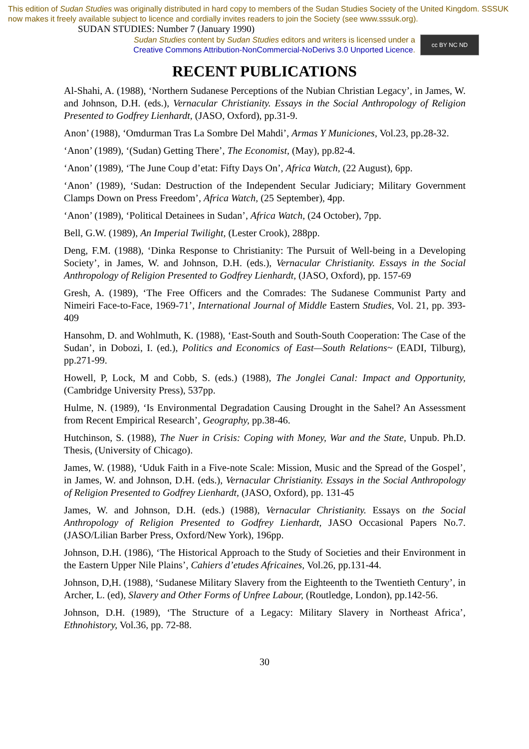This edition of Sudan Studies was originally distributed in hard copy to members of the Sudan Studies Society of the United Kingdom. SSSUK now makes it freely available subject to licence and cordially invites readers to join the Society (see www.sssuk.org). SUDAN STUDIES: Number 7 (January 1990)
Sudan Studies content by Sudan Studies editors and writers is licensed under a
Creative Commons Attribution-NonCommercial-NoDerivs 3.0 Unported Licence.
cc BY NC ND
RECENT PUBLICATIONS
Al-Shahi, A. (1988), ‘Northern Sudanese Perceptions of the Nubian Christian Legacy’, in James, W. and Johnson, D.H. (eds.), Vernacular Christianity. Essays in the Social Anthropology of Religion Presented to Godfrey Lienhardt, (JASO, Oxford), pp.31-9.
Anon’ (1988), ‘Omdurman Tras La Sombre Del Mahdi’, Armas Y Municiones, Vol.23, pp.28-32.
‘Anon’ (1989), ‘(Sudan) Getting There’, The Economist, (May), pp.82-4.
‘Anon’ (1989), ‘The June Coup d’etat: Fifty Days On’, Africa Watch, (22 August), 6pp.
‘Anon’ (1989), ‘Sudan: Destruction of the Independent Secular Judiciary; Military Government Clamps Down on Press Freedom’, Africa Watch, (25 September), 4pp.
‘Anon’ (1989), ‘Political Detainees in Sudan’, Africa Watch, (24 October), 7pp.
Bell, G.W. (1989), An Imperial Twilight, (Lester Crook), 288pp.
Deng, F.M. (1988), ‘Dinka Response to Christianity: The Pursuit of Well-being in a Developing Society’, in James, W. and Johnson, D.H. (eds.), Vernacular Christianity. Essays in the Social Anthropology of Religion Presented to Godfrey Lienhardt, (JASO, Oxford), pp. 157-69
Gresh, A. (1989), ‘The Free Officers and the Comrades: The Sudanese Communist Party and Nimeiri Face-to-Face, 1969-71’, International Journal of Middle Eastern Studies, Vol. 21, pp. 393-409
Hansohm, D. and Wohlmuth, K. (1988), ‘East-South and South-South Cooperation: The Case of the Sudan’, in Dobozi, I. (ed.), Politics and Economics of East—South Relations~ (EADI, Tilburg), pp.271-99.
Howell, P, Lock, M and Cobb, S. (eds.) (1988), The Jonglei Canal: Impact and Opportunity, (Cambridge University Press), 537pp.
Hulme, N. (1989), ‘Is Environmental Degradation Causing Drought in the Sahel? An Assessment from Recent Empirical Research’, Geography, pp.38-46.
Hutchinson, S. (1988), The Nuer in Crisis: Coping with Money, War and the State, Unpub. Ph.D. Thesis, (University of Chicago).
James, W. (1988), ‘Uduk Faith in a Five-note Scale: Mission, Music and the Spread of the Gospel’, in James, W. and Johnson, D.H. (eds.), Vernacular Christianity. Essays in the Social Anthropology of Religion Presented to Godfrey Lienhardt, (JASO, Oxford), pp. 131-45
James, W. and Johnson, D.H. (eds.) (1988), Vernacular Christianity. Essays on the Social Anthropology of Religion Presented to Godfrey Lienhardt, JASO Occasional Papers No.7. (JASO/Lilian Barber Press, Oxford/New York), 196pp.
Johnson, D.H. (1986), ‘The Historical Approach to the Study of Societies and their Environment in the Eastern Upper Nile Plains’, Cahiers d’etudes Africaines, Vol.26, pp.131-44.
Johnson, D,H. (1988), ‘Sudanese Military Slavery from the Eighteenth to the Twentieth Century’, in Archer, L. (ed), Slavery and Other Forms of Unfree Labour, (Routledge, London), pp.142-56.
Johnson, D.H. (1989), ‘The Structure of a Legacy: Military Slavery in Northeast Africa’, Ethnohistory, Vol.36, pp. 72-88.
30